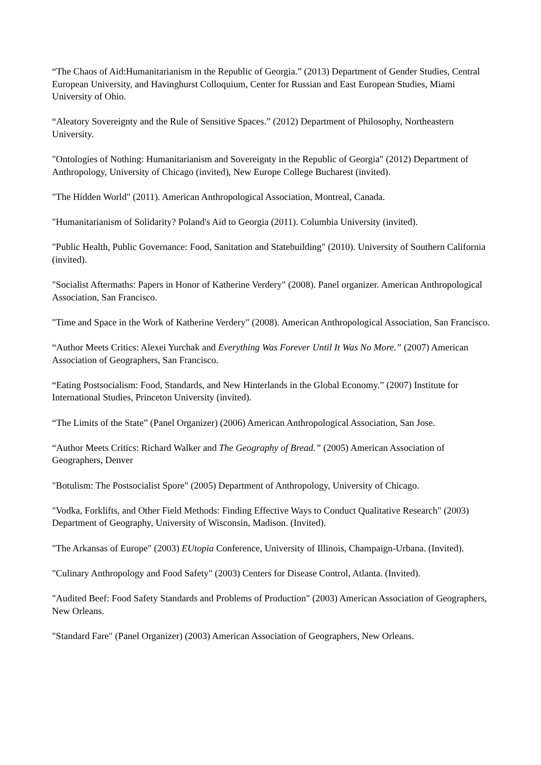“The Chaos of Aid:Humanitarianism in the Republic of Georgia.” (2013) Department of Gender Studies, Central European University, and Havinghurst Colloquium, Center for Russian and East European Studies, Miami University of Ohio.
“Aleatory Sovereignty and the Rule of Sensitive Spaces.” (2012) Department of Philosophy, Northeastern University.
"Ontologies of Nothing: Humanitarianism and Sovereignty in the Republic of Georgia" (2012) Department of Anthropology, University of Chicago (invited), New Europe College Bucharest (invited).
"The Hidden World" (2011). American Anthropological Association, Montreal, Canada.
"Humanitarianism of Solidarity? Poland's Aid to Georgia (2011). Columbia University (invited).
"Public Health, Public Governance: Food, Sanitation and Statebuilding" (2010). University of Southern California (invited).
"Socialist Aftermaths: Papers in Honor of Katherine Verdery" (2008). Panel organizer. American Anthropological Association, San Francisco.
"Time and Space in the Work of Katherine Verdery" (2008). American Anthropological Association, San Francisco.
“Author Meets Critics: Alexei Yurchak and Everything Was Forever Until It Was No More.” (2007) American Association of Geographers, San Francisco.
“Eating Postsocialism: Food, Standards, and New Hinterlands in the Global Economy.” (2007) Institute for International Studies, Princeton University (invited).
“The Limits of the State” (Panel Organizer) (2006) American Anthropological Association, San Jose.
“Author Meets Critics: Richard Walker and The Geography of Bread.” (2005) American Association of Geographers, Denver
"Botulism: The Postsocialist Spore" (2005) Department of Anthropology, University of Chicago.
"Vodka, Forklifts, and Other Field Methods: Finding Effective Ways to Conduct Qualitative Research" (2003) Department of Geography, University of Wisconsin, Madison. (Invited).
"The Arkansas of Europe" (2003) EUtopia Conference, University of Illinois, Champaign-Urbana. (Invited).
"Culinary Anthropology and Food Safety" (2003) Centers for Disease Control, Atlanta. (Invited).
"Audited Beef: Food Safety Standards and Problems of Production" (2003) American Association of Geographers, New Orleans.
"Standard Fare" (Panel Organizer) (2003) American Association of Geographers, New Orleans.